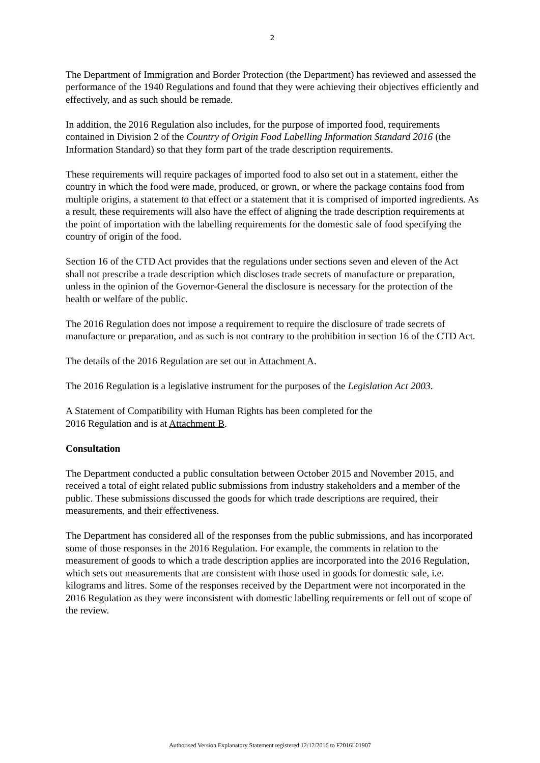2
The Department of Immigration and Border Protection (the Department) has reviewed and assessed the performance of the 1940 Regulations and found that they were achieving their objectives efficiently and effectively, and as such should be remade.
In addition, the 2016 Regulation also includes, for the purpose of imported food, requirements contained in Division 2 of the Country of Origin Food Labelling Information Standard 2016 (the Information Standard) so that they form part of the trade description requirements.
These requirements will require packages of imported food to also set out in a statement, either the country in which the food were made, produced, or grown, or where the package contains food from multiple origins, a statement to that effect or a statement that it is comprised of imported ingredients. As a result, these requirements will also have the effect of aligning the trade description requirements at the point of importation with the labelling requirements for the domestic sale of food specifying the country of origin of the food.
Section 16 of the CTD Act provides that the regulations under sections seven and eleven of the Act shall not prescribe a trade description which discloses trade secrets of manufacture or preparation, unless in the opinion of the Governor-General the disclosure is necessary for the protection of the health or welfare of the public.
The 2016 Regulation does not impose a requirement to require the disclosure of trade secrets of manufacture or preparation, and as such is not contrary to the prohibition in section 16 of the CTD Act.
The details of the 2016 Regulation are set out in Attachment A.
The 2016 Regulation is a legislative instrument for the purposes of the Legislation Act 2003.
A Statement of Compatibility with Human Rights has been completed for the
2016 Regulation and is at Attachment B.
Consultation
The Department conducted a public consultation between October 2015 and November 2015, and received a total of eight related public submissions from industry stakeholders and a member of the public. These submissions discussed the goods for which trade descriptions are required, their measurements, and their effectiveness.
The Department has considered all of the responses from the public submissions, and has incorporated some of those responses in the 2016 Regulation. For example, the comments in relation to the measurement of goods to which a trade description applies are incorporated into the 2016 Regulation, which sets out measurements that are consistent with those used in goods for domestic sale, i.e. kilograms and litres. Some of the responses received by the Department were not incorporated in the 2016 Regulation as they were inconsistent with domestic labelling requirements or fell out of scope of the review.
Authorised Version Explanatory Statement registered 12/12/2016 to F2016L01907